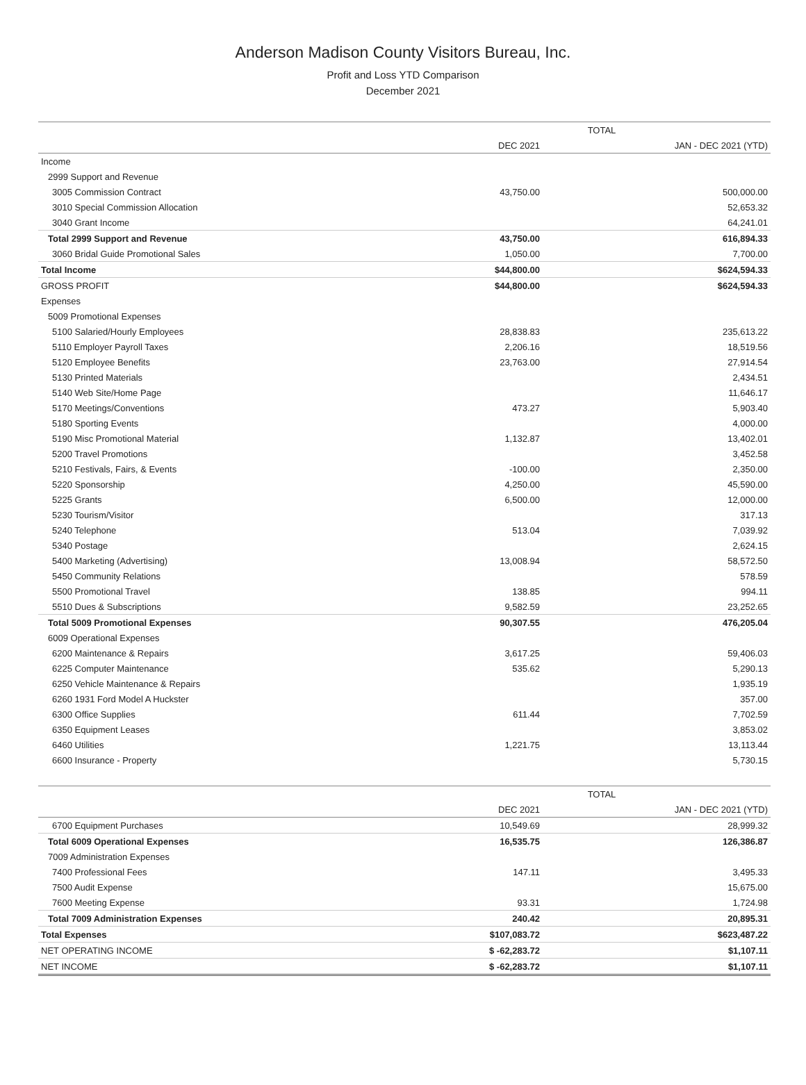Anderson Madison County Visitors Bureau, Inc.
Profit and Loss YTD Comparison
December 2021
| | TOTAL | |
| --- | --- | --- |
| | DEC 2021 | JAN - DEC 2021 (YTD) |
| Income | | |
| 2999 Support and Revenue | | |
| 3005 Commission Contract | 43,750.00 | 500,000.00 |
| 3010 Special Commission Allocation | | 52,653.32 |
| 3040 Grant Income | | 64,241.01 |
| Total 2999 Support and Revenue | 43,750.00 | 616,894.33 |
| 3060 Bridal Guide Promotional Sales | 1,050.00 | 7,700.00 |
| Total Income | $44,800.00 | $624,594.33 |
| GROSS PROFIT | $44,800.00 | $624,594.33 |
| Expenses | | |
| 5009 Promotional Expenses | | |
| 5100 Salaried/Hourly Employees | 28,838.83 | 235,613.22 |
| 5110 Employer Payroll Taxes | 2,206.16 | 18,519.56 |
| 5120 Employee Benefits | 23,763.00 | 27,914.54 |
| 5130 Printed Materials | | 2,434.51 |
| 5140 Web Site/Home Page | | 11,646.17 |
| 5170 Meetings/Conventions | 473.27 | 5,903.40 |
| 5180 Sporting Events | | 4,000.00 |
| 5190 Misc Promotional Material | 1,132.87 | 13,402.01 |
| 5200 Travel Promotions | | 3,452.58 |
| 5210 Festivals, Fairs, & Events | -100.00 | 2,350.00 |
| 5220 Sponsorship | 4,250.00 | 45,590.00 |
| 5225 Grants | 6,500.00 | 12,000.00 |
| 5230 Tourism/Visitor | | 317.13 |
| 5240 Telephone | 513.04 | 7,039.92 |
| 5340 Postage | | 2,624.15 |
| 5400 Marketing (Advertising) | 13,008.94 | 58,572.50 |
| 5450 Community Relations | | 578.59 |
| 5500 Promotional Travel | 138.85 | 994.11 |
| 5510 Dues & Subscriptions | 9,582.59 | 23,252.65 |
| Total 5009 Promotional Expenses | 90,307.55 | 476,205.04 |
| 6009 Operational Expenses | | |
| 6200 Maintenance & Repairs | 3,617.25 | 59,406.03 |
| 6225 Computer Maintenance | 535.62 | 5,290.13 |
| 6250 Vehicle Maintenance & Repairs | | 1,935.19 |
| 6260 1931 Ford Model A Huckster | | 357.00 |
| 6300 Office Supplies | 611.44 | 7,702.59 |
| 6350 Equipment Leases | | 3,853.02 |
| 6460 Utilities | 1,221.75 | 13,113.44 |
| 6600 Insurance - Property | | 5,730.15 |
| | TOTAL | |
| --- | --- | --- |
| | DEC 2021 | JAN - DEC 2021 (YTD) |
| 6700 Equipment Purchases | 10,549.69 | 28,999.32 |
| Total 6009 Operational Expenses | 16,535.75 | 126,386.87 |
| 7009 Administration Expenses | | |
| 7400 Professional Fees | 147.11 | 3,495.33 |
| 7500 Audit Expense | | 15,675.00 |
| 7600 Meeting Expense | 93.31 | 1,724.98 |
| Total 7009 Administration Expenses | 240.42 | 20,895.31 |
| Total Expenses | $107,083.72 | $623,487.22 |
| NET OPERATING INCOME | $ -62,283.72 | $1,107.11 |
| NET INCOME | $ -62,283.72 | $1,107.11 |